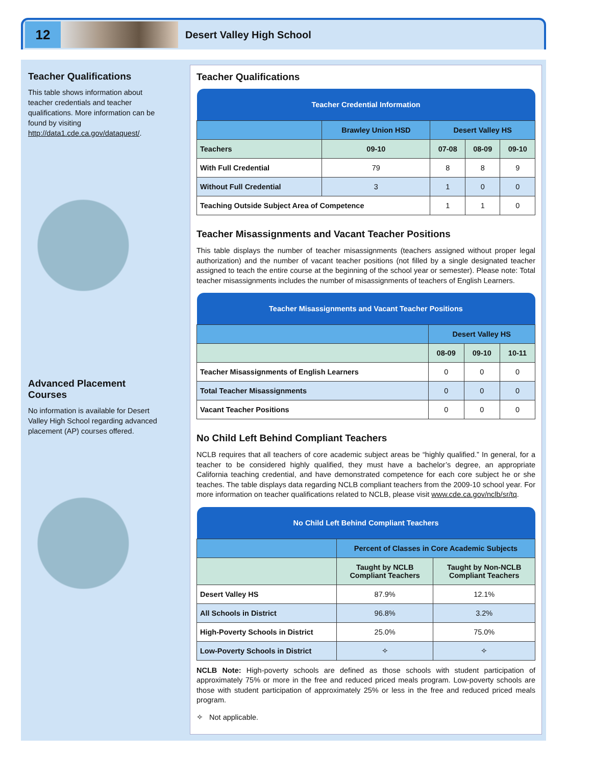12
Desert Valley High School
Teacher Qualifications
This table shows information about teacher credentials and teacher qualifications. More information can be found by visiting http://data1.cde.ca.gov/dataquest/.
Advanced Placement Courses
No information is available for Desert Valley High School regarding advanced placement (AP) courses offered.
Teacher Qualifications
| Teacher Credential Information | | | | |
| | Brawley Union HSD | Desert Valley HS | | |
| Teachers | 09-10 | 07-08 | 08-09 | 09-10 |
| With Full Credential | 79 | 8 | 8 | 9 |
| Without Full Credential | 3 | 1 | 0 | 0 |
| Teaching Outside Subject Area of Competence | | 1 | 1 | 0 |
Teacher Misassignments and Vacant Teacher Positions
This table displays the number of teacher misassignments (teachers assigned without proper legal authorization) and the number of vacant teacher positions (not filled by a single designated teacher assigned to teach the entire course at the beginning of the school year or semester). Please note: Total teacher misassignments includes the number of misassignments of teachers of English Learners.
| Teacher Misassignments and Vacant Teacher Positions | | | |
| | Desert Valley HS | | |
| | 08-09 | 09-10 | 10-11 |
| Teacher Misassignments of English Learners | 0 | 0 | 0 |
| Total Teacher Misassignments | 0 | 0 | 0 |
| Vacant Teacher Positions | 0 | 0 | 0 |
No Child Left Behind Compliant Teachers
NCLB requires that all teachers of core academic subject areas be “highly qualified.” In general, for a teacher to be considered highly qualified, they must have a bachelor’s degree, an appropriate California teaching credential, and have demonstrated competence for each core subject he or she teaches. The table displays data regarding NCLB compliant teachers from the 2009-10 school year. For more information on teacher qualifications related to NCLB, please visit www.cde.ca.gov/nclb/sr/tq.
| No Child Left Behind Compliant Teachers | | |
| | Percent of Classes in Core Academic Subjects | |
| | Taught by NCLB Compliant Teachers | Taught by Non-NCLB Compliant Teachers |
| Desert Valley HS | 87.9% | 12.1% |
| All Schools in District | 96.8% | 3.2% |
| High-Poverty Schools in District | 25.0% | 75.0% |
| Low-Poverty Schools in District | ✧ | ✧ |
NCLB Note: High-poverty schools are defined as those schools with student participation of approximately 75% or more in the free and reduced priced meals program. Low-poverty schools are those with student participation of approximately 25% or less in the free and reduced priced meals program.
✧ Not applicable.